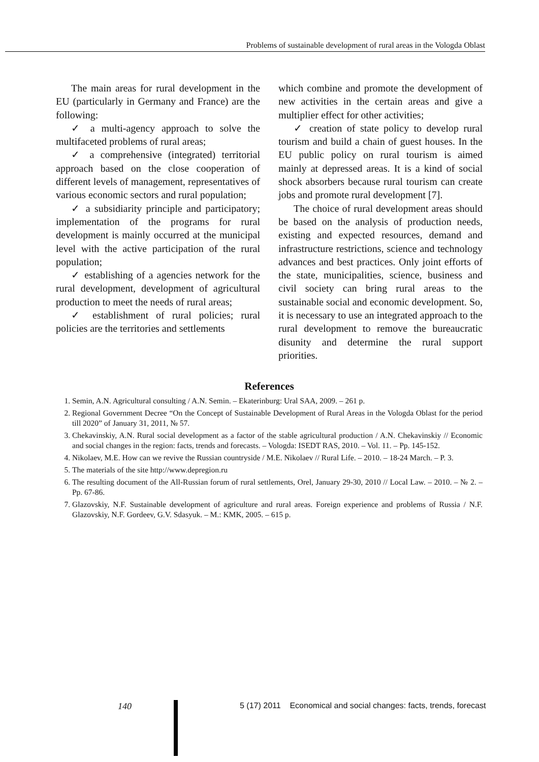Problems of sustainable development of rural areas in the Vologda Oblast
The main areas for rural development in the EU (particularly in Germany and France) are the following:
✓ a multi-agency approach to solve the multifaceted problems of rural areas;
✓ a comprehensive (integrated) territorial approach based on the close cooperation of different levels of management, representatives of various economic sectors and rural population;
✓ a subsidiarity principle and participatory; implementation of the programs for rural development is mainly occurred at the municipal level with the active participation of the rural population;
✓ establishing of a agencies network for the rural development, development of agricultural production to meet the needs of rural areas;
✓ establishment of rural policies; rural policies are the territories and settlements
which combine and promote the development of new activities in the certain areas and give a multiplier effect for other activities;
✓ creation of state policy to develop rural tourism and build a chain of guest houses. In the EU public policy on rural tourism is aimed mainly at depressed areas. It is a kind of social shock absorbers because rural tourism can create jobs and promote rural development [7].
The choice of rural development areas should be based on the analysis of production needs, existing and expected resources, demand and infrastructure restrictions, science and technology advances and best practices. Only joint efforts of the state, municipalities, science, business and civil society can bring rural areas to the sustainable social and economic development. So, it is necessary to use an integrated approach to the rural development to remove the bureaucratic disunity and determine the rural support priorities.
References
1. Semin, A.N. Agricultural consulting / A.N. Semin. – Ekaterinburg: Ural SAA, 2009. – 261 p.
2. Regional Government Decree “On the Concept of Sustainable Development of Rural Areas in the Vologda Oblast for the period till 2020” of January 31, 2011, № 57.
3. Chekavinskiy, A.N. Rural social development as a factor of the stable agricultural production / A.N. Chekavinskiy // Economic and social changes in the region: facts, trends and forecasts. – Vologda: ISEDT RAS, 2010. – Vol. 11. – Pp. 145-152.
4. Nikolaev, M.E. How can we revive the Russian countryside / M.E. Nikolaev // Rural Life. – 2010. – 18-24 March. – P. 3.
5. The materials of the site http://www.depregion.ru
6. The resulting document of the All-Russian forum of rural settlements, Orel, January 29-30, 2010 // Local Law. – 2010. – № 2. – Pp. 67-86.
7. Glazovskiy, N.F. Sustainable development of agriculture and rural areas. Foreign experience and problems of Russia / N.F. Glazovskiy, N.F. Gordeev, G.V. Sdasyuk. – M.: KMK, 2005. – 615 p.
140 5 (17) 2011 Economical and social changes: facts, trends, forecast